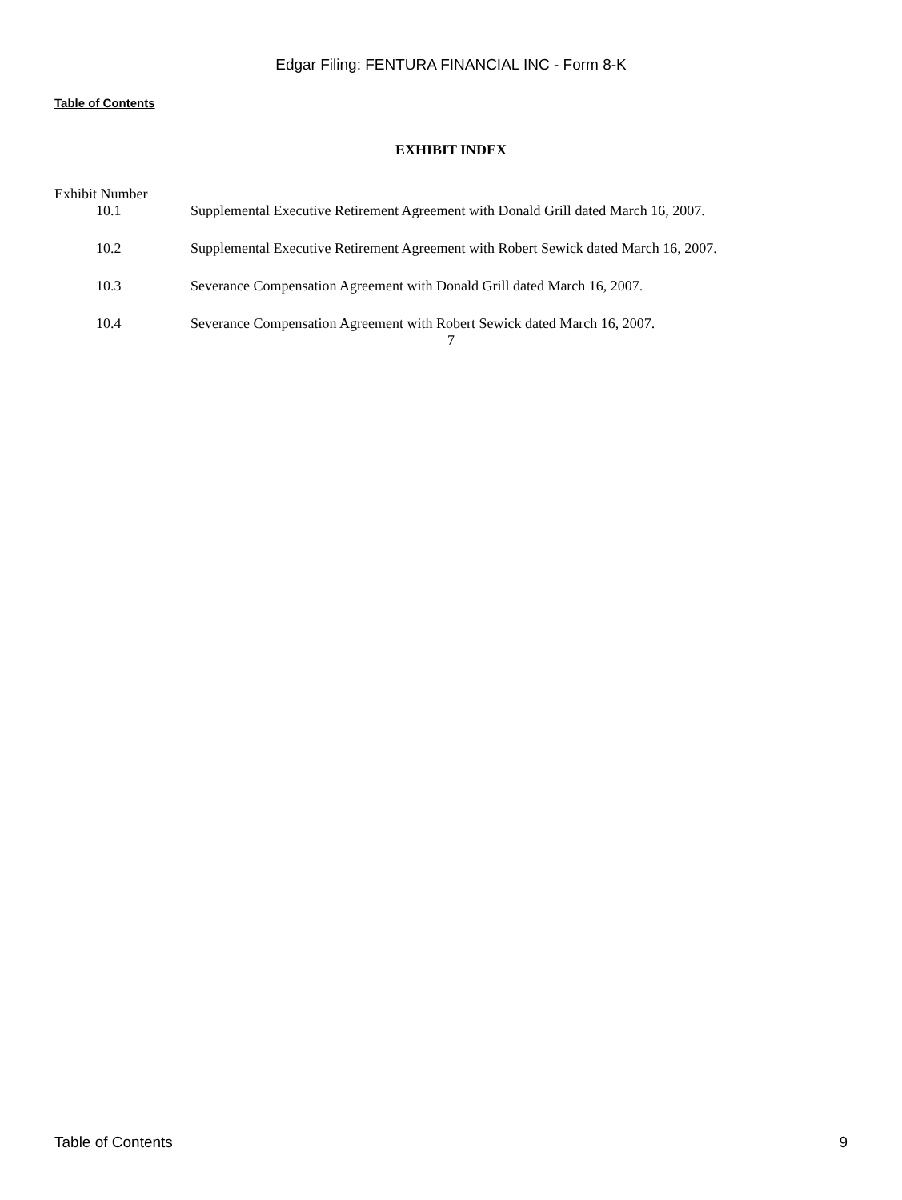Edgar Filing: FENTURA FINANCIAL INC - Form 8-K
Table of Contents
EXHIBIT INDEX
Exhibit Number
| 10.1 | Supplemental Executive Retirement Agreement with Donald Grill dated March 16, 2007. |
| 10.2 | Supplemental Executive Retirement Agreement with Robert Sewick dated March 16, 2007. |
| 10.3 | Severance Compensation Agreement with Donald Grill dated March 16, 2007. |
| 10.4 | Severance Compensation Agreement with Robert Sewick dated March 16, 2007. |
7
Table of Contents 9